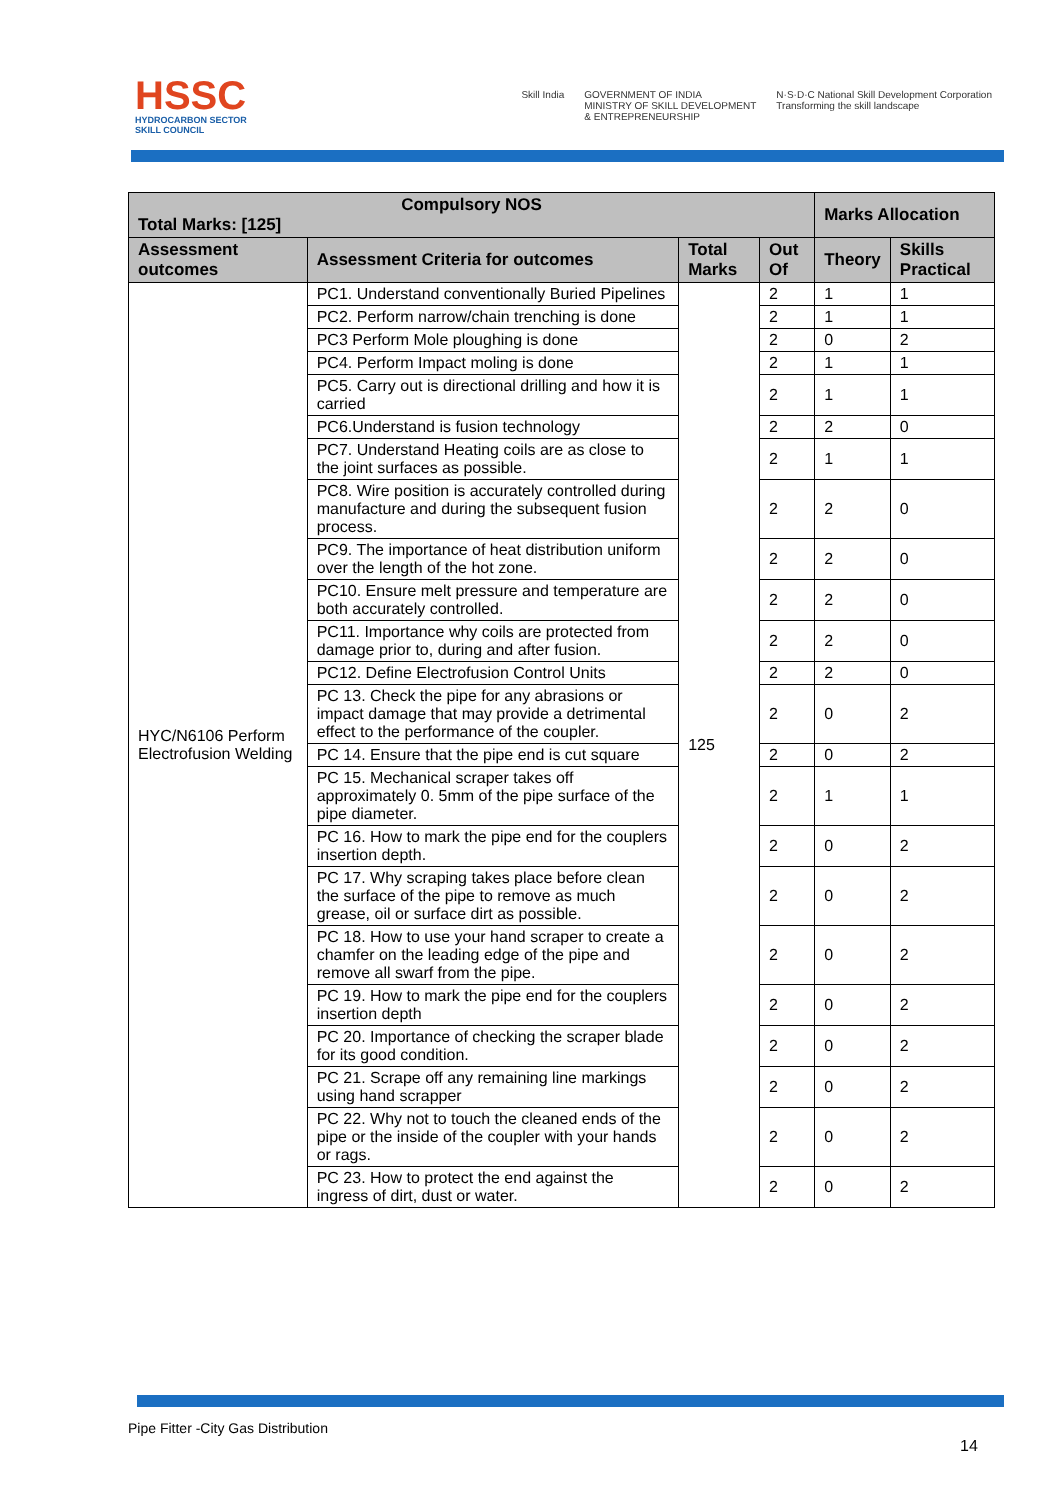HSSC
HYDROCARBON SECTOR
SKILL COUNCIL
Skill India GOVERNMENT OF INDIA
MINISTRY OF SKILL DEVELOPMENT
& ENTREPRENEURSHIP
N·S·D·C National Skill Development Corporation
Transforming the skill landscape
| Compulsory NOS Total Marks: [125] | | | | Marks Allocation | |
| --- | --- | --- | --- | --- | --- |
| Assessment outcomes | Assessment Criteria for outcomes | Total Marks | Out Of | Theory | Skills Practical |
| HYC/N6106 Perform Electrofusion Welding | PC1. Understand conventionally Buried Pipelines | 125 | 2 | 1 | 1 |
| | PC2. Perform narrow/chain trenching is done | | 2 | 1 | 1 |
| | PC3 Perform Mole ploughing is done | | 2 | 0 | 2 |
| | PC4. Perform Impact moling is done | | 2 | 1 | 1 |
| | PC5. Carry out is directional drilling and how it is carried | | 2 | 1 | 1 |
| | PC6.Understand is fusion technology | | 2 | 2 | 0 |
| | PC7. Understand Heating coils are as close to the joint surfaces as possible. | | 2 | 1 | 1 |
| | PC8. Wire position is accurately controlled during manufacture and during the subsequent fusion process. | | 2 | 2 | 0 |
| | PC9. The importance of heat distribution uniform over the length of the hot zone. | | 2 | 2 | 0 |
| | PC10. Ensure melt pressure and temperature are both accurately controlled. | | 2 | 2 | 0 |
| | PC11. Importance why coils are protected from damage prior to, during and after fusion. | | 2 | 2 | 0 |
| | PC12. Define Electrofusion Control Units | | 2 | 2 | 0 |
| | PC 13. Check the pipe for any abrasions or impact damage that may provide a detrimental effect to the performance of the coupler. | | 2 | 0 | 2 |
| | PC 14. Ensure that the pipe end is cut square | | 2 | 0 | 2 |
| | PC 15. Mechanical scraper takes off approximately 0. 5mm of the pipe surface of the pipe diameter. | | 2 | 1 | 1 |
| | PC 16. How to mark the pipe end for the couplers insertion depth. | | 2 | 0 | 2 |
| | PC 17. Why scraping takes place before clean the surface of the pipe to remove as much grease, oil or surface dirt as possible. | | 2 | 0 | 2 |
| | PC 18. How to use your hand scraper to create a chamfer on the leading edge of the pipe and remove all swarf from the pipe. | | 2 | 0 | 2 |
| | PC 19. How to mark the pipe end for the couplers insertion depth | | 2 | 0 | 2 |
| | PC 20. Importance of checking the scraper blade for its good condition. | | 2 | 0 | 2 |
| | PC 21. Scrape off any remaining line markings using hand scrapper | | 2 | 0 | 2 |
| | PC 22. Why not to touch the cleaned ends of the pipe or the inside of the coupler with your hands or rags. | | 2 | 0 | 2 |
| | PC 23. How to protect the end against the ingress of dirt, dust or water. | | 2 | 0 | 2 |
Pipe Fitter -City Gas Distribution
14